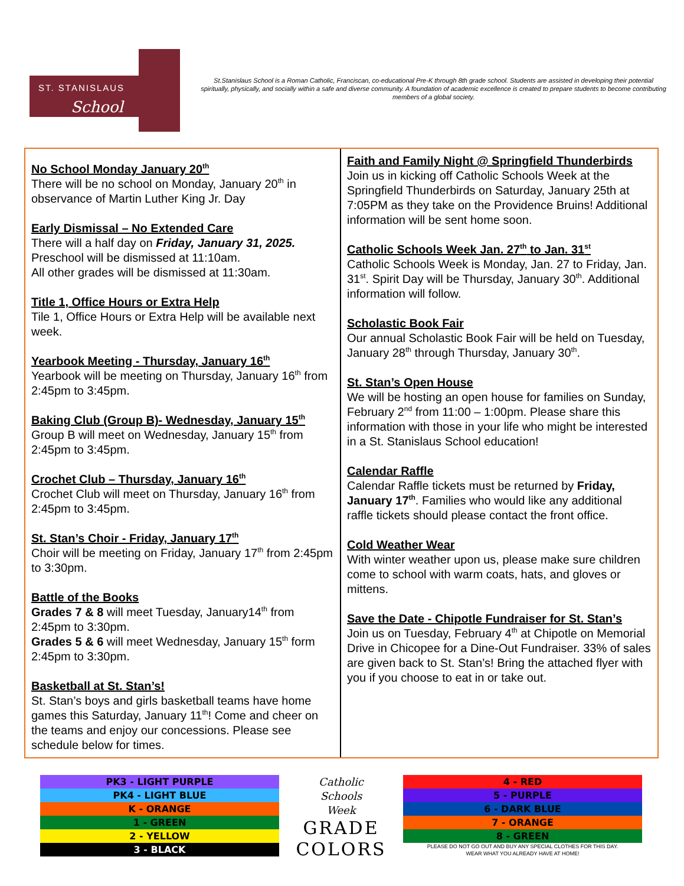ST. STANISLAUS
School
St.Stanislaus School is a Roman Catholic, Franciscan, co-educational Pre-K through 8th grade school. Students are assisted in developing their potential spiritually, physically, and socially within a safe and diverse community. A foundation of academic excellence is created to prepare students to become contributing members of a global society.
No School Monday January 20<sup>th</sup>
There will be no school on Monday, January 20<sup>th</sup> in observance of Martin Luther King Jr. Day
Early Dismissal – No Extended Care
There will a half day on Friday, January 31, 2025.
Preschool will be dismissed at 11:10am.
All other grades will be dismissed at 11:30am.
Title 1, Office Hours or Extra Help
Tile 1, Office Hours or Extra Help will be available next week.
Yearbook Meeting - Thursday, January 16<sup>th</sup>
Yearbook will be meeting on Thursday, January 16<sup>th</sup> from 2:45pm to 3:45pm.
Baking Club (Group B)- Wednesday, January 15<sup>th</sup>
Group B will meet on Wednesday, January 15<sup>th</sup> from 2:45pm to 3:45pm.
Crochet Club – Thursday, January 16<sup>th</sup>
Crochet Club will meet on Thursday, January 16<sup>th</sup> from 2:45pm to 3:45pm.
St. Stan’s Choir - Friday, January 17<sup>th</sup>
Choir will be meeting on Friday, January 17<sup>th</sup> from 2:45pm to 3:30pm.
Battle of the Books
Grades 7 & 8 will meet Tuesday, January14<sup>th</sup> from 2:45pm to 3:30pm.
Grades 5 & 6 will meet Wednesday, January 15<sup>th</sup> form 2:45pm to 3:30pm.
Basketball at St. Stan’s!
St. Stan’s boys and girls basketball teams have home games this Saturday, January 11<sup>th</sup>! Come and cheer on the teams and enjoy our concessions. Please see schedule below for times.
Faith and Family Night @ Springfield Thunderbirds
Join us in kicking off Catholic Schools Week at the Springfield Thunderbirds on Saturday, January 25th at 7:05PM as they take on the Providence Bruins! Additional information will be sent home soon.
Catholic Schools Week Jan. 27<sup>th</sup> to Jan. 31<sup>st</sup>
Catholic Schools Week is Monday, Jan. 27 to Friday, Jan. 31<sup>st</sup>. Spirit Day will be Thursday, January 30<sup>th</sup>. Additional information will follow.
Scholastic Book Fair
Our annual Scholastic Book Fair will be held on Tuesday, January 28<sup>th</sup> through Thursday, January 30<sup>th</sup>.
St. Stan’s Open House
We will be hosting an open house for families on Sunday, February 2<sup>nd</sup> from 11:00 – 1:00pm. Please share this information with those in your life who might be interested in a St. Stanislaus School education!
Calendar Raffle
Calendar Raffle tickets must be returned by Friday, January 17<sup>th</sup>. Families who would like any additional raffle tickets should please contact the front office.
Cold Weather Wear
With winter weather upon us, please make sure children come to school with warm coats, hats, and gloves or mittens.
Save the Date - Chipotle Fundraiser for St. Stan’s
Join us on Tuesday, February 4<sup>th</sup> at Chipotle on Memorial Drive in Chicopee for a Dine-Out Fundraiser. 33% of sales are given back to St. Stan’s! Bring the attached flyer with you if you choose to eat in or take out.
PK3 - LIGHT PURPLE
PK4 - LIGHT BLUE
K - ORANGE
1 - GREEN
2 - YELLOW
3 - BLACK
Catholic
Schools
Week
GRADE
COLORS
4 - RED
5 - PURPLE
6 - DARK BLUE
7 - ORANGE
8 - GREEN
PLEASE DO NOT GO OUT AND BUY ANY SPECIAL CLOTHES FOR THIS DAY.
WEAR WHAT YOU ALREADY HAVE AT HOME!